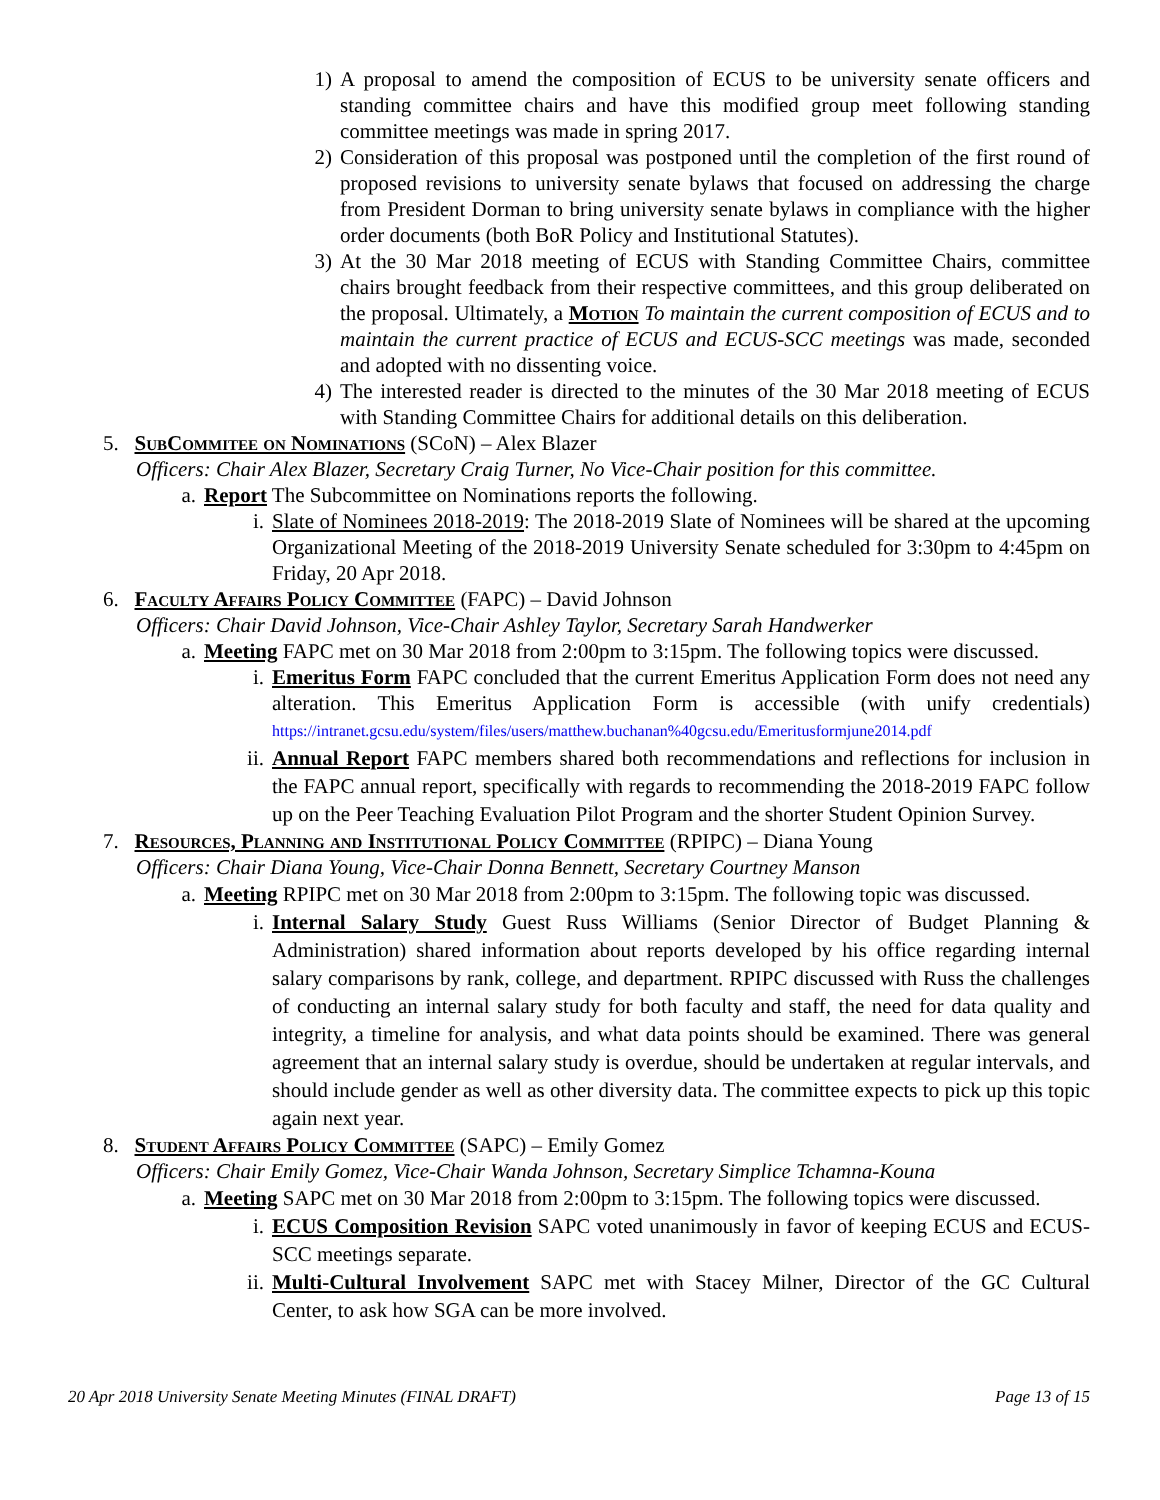1) A proposal to amend the composition of ECUS to be university senate officers and standing committee chairs and have this modified group meet following standing committee meetings was made in spring 2017.
2) Consideration of this proposal was postponed until the completion of the first round of proposed revisions to university senate bylaws that focused on addressing the charge from President Dorman to bring university senate bylaws in compliance with the higher order documents (both BoR Policy and Institutional Statutes).
3) At the 30 Mar 2018 meeting of ECUS with Standing Committee Chairs, committee chairs brought feedback from their respective committees, and this group deliberated on the proposal. Ultimately, a Motion To maintain the current composition of ECUS and to maintain the current practice of ECUS and ECUS-SCC meetings was made, seconded and adopted with no dissenting voice.
4) The interested reader is directed to the minutes of the 30 Mar 2018 meeting of ECUS with Standing Committee Chairs for additional details on this deliberation.
5. SubCommitee on Nominations (SCoN) – Alex Blazer
Officers: Chair Alex Blazer, Secretary Craig Turner, No Vice-Chair position for this committee.
a. Report The Subcommittee on Nominations reports the following.
i. Slate of Nominees 2018-2019: The 2018-2019 Slate of Nominees will be shared at the upcoming Organizational Meeting of the 2018-2019 University Senate scheduled for 3:30pm to 4:45pm on Friday, 20 Apr 2018.
6. Faculty Affairs Policy Committee (FAPC) – David Johnson
Officers: Chair David Johnson, Vice-Chair Ashley Taylor, Secretary Sarah Handwerker
a. Meeting FAPC met on 30 Mar 2018 from 2:00pm to 3:15pm. The following topics were discussed.
i. Emeritus Form FAPC concluded that the current Emeritus Application Form does not need any alteration. This Emeritus Application Form is accessible (with unify credentials) https://intranet.gcsu.edu/system/files/users/matthew.buchanan%40gcsu.edu/Emeritusformjune2014.pdf
ii. Annual Report FAPC members shared both recommendations and reflections for inclusion in the FAPC annual report, specifically with regards to recommending the 2018-2019 FAPC follow up on the Peer Teaching Evaluation Pilot Program and the shorter Student Opinion Survey.
7. Resources, Planning and Institutional Policy Committee (RPIPC) – Diana Young
Officers: Chair Diana Young, Vice-Chair Donna Bennett, Secretary Courtney Manson
a. Meeting RPIPC met on 30 Mar 2018 from 2:00pm to 3:15pm. The following topic was discussed.
i. Internal Salary Study Guest Russ Williams (Senior Director of Budget Planning & Administration) shared information about reports developed by his office regarding internal salary comparisons by rank, college, and department. RPIPC discussed with Russ the challenges of conducting an internal salary study for both faculty and staff, the need for data quality and integrity, a timeline for analysis, and what data points should be examined. There was general agreement that an internal salary study is overdue, should be undertaken at regular intervals, and should include gender as well as other diversity data. The committee expects to pick up this topic again next year.
8. Student Affairs Policy Committee (SAPC) – Emily Gomez
Officers: Chair Emily Gomez, Vice-Chair Wanda Johnson, Secretary Simplice Tchamna-Kouna
a. Meeting SAPC met on 30 Mar 2018 from 2:00pm to 3:15pm. The following topics were discussed.
i. ECUS Composition Revision SAPC voted unanimously in favor of keeping ECUS and ECUS-SCC meetings separate.
ii. Multi-Cultural Involvement SAPC met with Stacey Milner, Director of the GC Cultural Center, to ask how SGA can be more involved.
20 Apr 2018 University Senate Meeting Minutes (FINAL DRAFT) Page 13 of 15